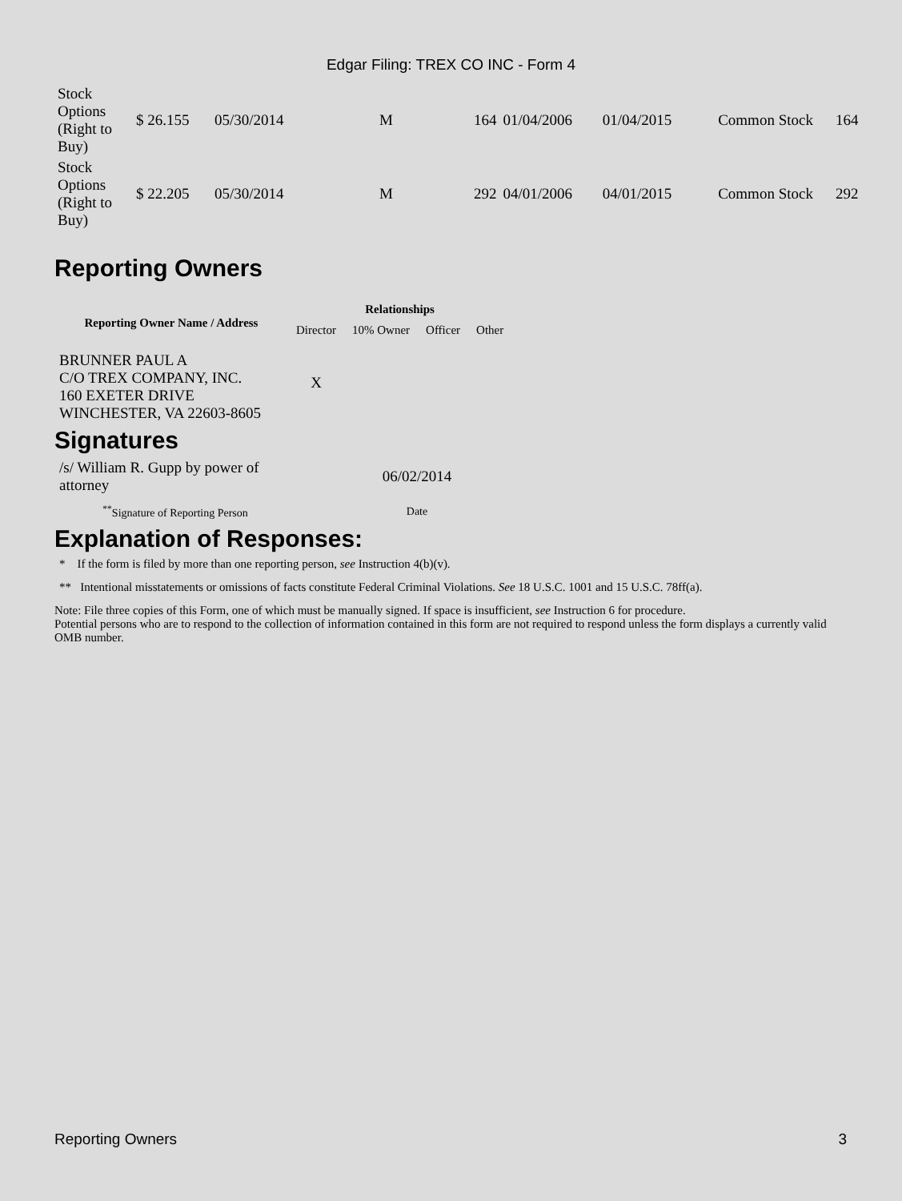Edgar Filing: TREX CO INC - Form 4
| Stock Options (Right to Buy) | $ 26.155 | 05/30/2014 | M | 164 | 01/04/2006 | 01/04/2015 | Common Stock | 164 |
| Stock Options (Right to Buy) | $ 22.205 | 05/30/2014 | M | 292 | 04/01/2006 | 04/01/2015 | Common Stock | 292 |
Reporting Owners
| Reporting Owner Name / Address | Relationships | | | |
| --- | --- | --- | --- | --- |
| | Director | 10% Owner | Officer | Other |
| BRUNNER PAUL A C/O TREX COMPANY, INC. 160 EXETER DRIVE WINCHESTER, VA 22603-8605 | X | | | |
Signatures
| /s/ William R. Gupp by power of attorney | 06/02/2014 |
| <sup>**</sup> Signature of Reporting Person | Date |
Explanation of Responses:
* If the form is filed by more than one reporting person, see Instruction 4(b)(v).
** Intentional misstatements or omissions of facts constitute Federal Criminal Violations. See 18 U.S.C. 1001 and 15 U.S.C. 78ff(a).
Note: File three copies of this Form, one of which must be manually signed. If space is insufficient, see Instruction 6 for procedure.
Potential persons who are to respond to the collection of information contained in this form are not required to respond unless the form displays a currently valid OMB number.
Reporting Owners 3